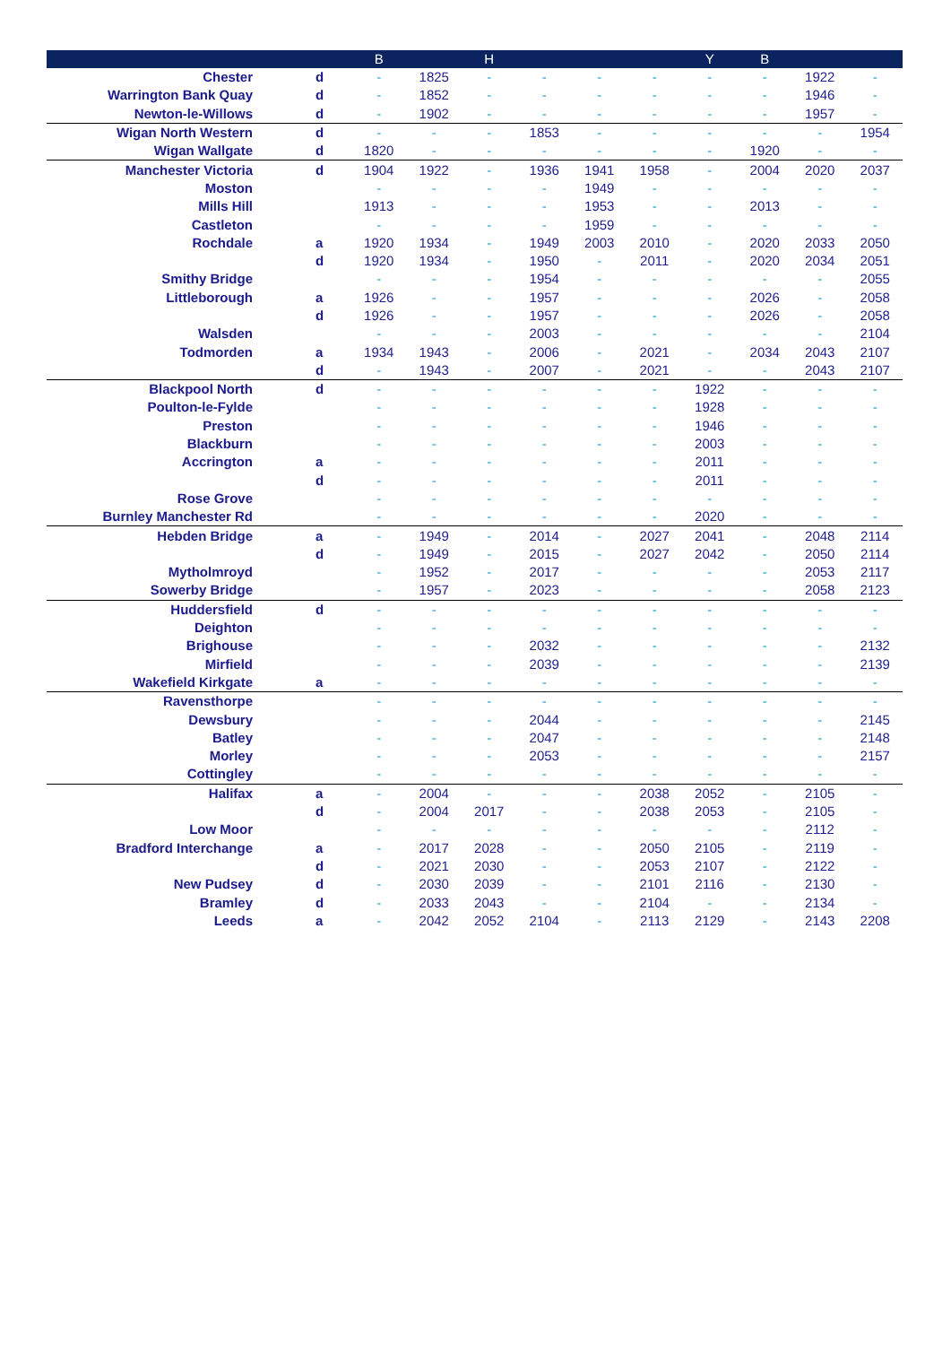| | | B | | H | | | | Y | B | | |
| --- | --- | --- | --- | --- | --- | --- | --- | --- | --- | --- | --- |
| Chester | d | - | 1825 | - | - | - | - | - | - | 1922 | - |
| Warrington Bank Quay | d | - | 1852 | - | - | - | - | - | - | 1946 | - |
| Newton-le-Willows | d | - | 1902 | - | - | - | - | - | - | 1957 | - |
| Wigan North Western | d | - | - | - | 1853 | - | - | - | - | - | 1954 |
| Wigan Wallgate | d | 1820 | - | - | - | - | - | - | 1920 | - | - |
| Manchester Victoria | d | 1904 | 1922 | - | 1936 | 1941 | 1958 | - | 2004 | 2020 | 2037 |
| Moston | | - | - | - | - | 1949 | - | - | - | - | - |
| Mills Hill | | 1913 | - | - | - | 1953 | - | - | 2013 | - | - |
| Castleton | | - | - | - | - | 1959 | - | - | - | - | - |
| Rochdale | a | 1920 | 1934 | - | 1949 | 2003 | 2010 | - | 2020 | 2033 | 2050 |
| | d | 1920 | 1934 | - | 1950 | - | 2011 | - | 2020 | 2034 | 2051 |
| Smithy Bridge | | - | - | - | 1954 | - | - | - | - | - | 2055 |
| Littleborough | a | 1926 | - | - | 1957 | - | - | - | 2026 | - | 2058 |
| | d | 1926 | - | - | 1957 | - | - | - | 2026 | - | 2058 |
| Walsden | | - | - | - | 2003 | - | - | - | - | - | 2104 |
| Todmorden | a | 1934 | 1943 | - | 2006 | - | 2021 | - | 2034 | 2043 | 2107 |
| | d | - | 1943 | - | 2007 | - | 2021 | - | - | 2043 | 2107 |
| Blackpool North | d | - | - | - | - | - | - | 1922 | - | - | - |
| Poulton-le-Fylde | | - | - | - | - | - | - | 1928 | - | - | - |
| Preston | | - | - | - | - | - | - | 1946 | - | - | - |
| Blackburn | | - | - | - | - | - | - | 2003 | - | - | - |
| Accrington | a | - | - | - | - | - | - | 2011 | - | - | - |
| | d | - | - | - | - | - | - | 2011 | - | - | - |
| Rose Grove | | - | - | - | - | - | - | - | - | - | - |
| Burnley Manchester Rd | | - | - | - | - | - | - | 2020 | - | - | - |
| Hebden Bridge | a | - | 1949 | - | 2014 | - | 2027 | 2041 | - | 2048 | 2114 |
| | d | - | 1949 | - | 2015 | - | 2027 | 2042 | - | 2050 | 2114 |
| Mytholmroyd | | - | 1952 | - | 2017 | - | - | - | - | 2053 | 2117 |
| Sowerby Bridge | | - | 1957 | - | 2023 | - | - | - | - | 2058 | 2123 |
| Huddersfield | d | - | - | - | - | - | - | - | - | - | - |
| Deighton | | - | - | - | - | - | - | - | - | - | - |
| Brighouse | | - | - | - | 2032 | - | - | - | - | - | 2132 |
| Mirfield | | - | - | - | 2039 | - | - | - | - | - | 2139 |
| Wakefield Kirkgate | a | - | - | - | - | - | - | - | - | - | - |
| Ravensthorpe | | - | - | - | - | - | - | - | - | - | - |
| Dewsbury | | - | - | - | 2044 | - | - | - | - | - | 2145 |
| Batley | | - | - | - | 2047 | - | - | - | - | - | 2148 |
| Morley | | - | - | - | 2053 | - | - | - | - | - | 2157 |
| Cottingley | | - | - | - | - | - | - | - | - | - | - |
| Halifax | a | - | 2004 | - | - | - | 2038 | 2052 | - | 2105 | - |
| | d | - | 2004 | 2017 | - | - | 2038 | 2053 | - | 2105 | - |
| Low Moor | | - | - | - | - | - | - | - | - | 2112 | - |
| Bradford Interchange | a | - | 2017 | 2028 | - | - | 2050 | 2105 | - | 2119 | - |
| | d | - | 2021 | 2030 | - | - | 2053 | 2107 | - | 2122 | - |
| New Pudsey | d | - | 2030 | 2039 | - | - | 2101 | 2116 | - | 2130 | - |
| Bramley | d | - | 2033 | 2043 | - | - | 2104 | - | - | 2134 | - |
| Leeds | a | - | 2042 | 2052 | 2104 | - | 2113 | 2129 | - | 2143 | 2208 |